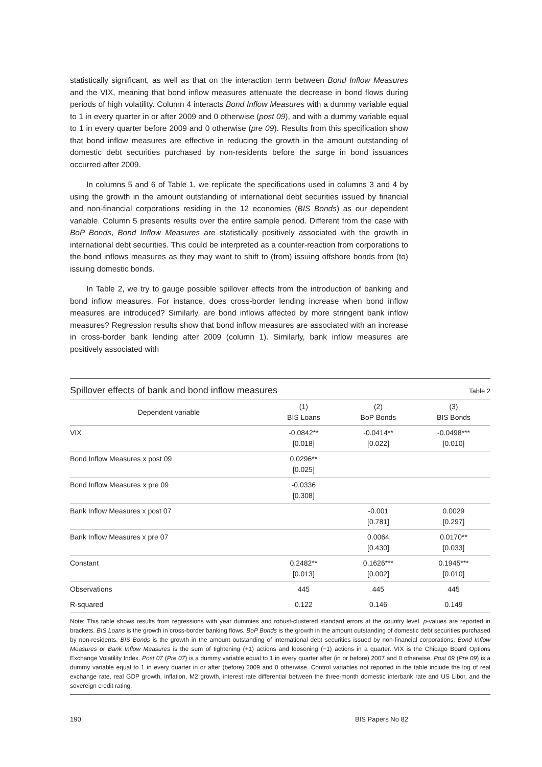statistically significant, as well as that on the interaction term between Bond Inflow Measures and the VIX, meaning that bond inflow measures attenuate the decrease in bond flows during periods of high volatility. Column 4 interacts Bond Inflow Measures with a dummy variable equal to 1 in every quarter in or after 2009 and 0 otherwise (post 09), and with a dummy variable equal to 1 in every quarter before 2009 and 0 otherwise (pre 09). Results from this specification show that bond inflow measures are effective in reducing the growth in the amount outstanding of domestic debt securities purchased by non-residents before the surge in bond issuances occurred after 2009.
In columns 5 and 6 of Table 1, we replicate the specifications used in columns 3 and 4 by using the growth in the amount outstanding of international debt securities issued by financial and non-financial corporations residing in the 12 economies (BIS Bonds) as our dependent variable. Column 5 presents results over the entire sample period. Different from the case with BoP Bonds, Bond Inflow Measures are statistically positively associated with the growth in international debt securities. This could be interpreted as a counter-reaction from corporations to the bond inflows measures as they may want to shift to (from) issuing offshore bonds from (to) issuing domestic bonds.
In Table 2, we try to gauge possible spillover effects from the introduction of banking and bond inflow measures. For instance, does cross-border lending increase when bond inflow measures are introduced? Similarly, are bond inflows affected by more stringent bank inflow measures? Regression results show that bond inflow measures are associated with an increase in cross-border bank lending after 2009 (column 1). Similarly, bank inflow measures are positively associated with
Spillover effects of bank and bond inflow measures Table 2
| Dependent variable | (1) BIS Loans | (2) BoP Bonds | (3) BIS Bonds |
| --- | --- | --- | --- |
| VIX | -0.0842** [0.018] | -0.0414** [0.022] | -0.0498*** [0.010] |
| Bond Inflow Measures x post 09 | 0.0296** [0.025] | | |
| Bond Inflow Measures x pre 09 | -0.0336 [0.308] | | |
| Bank Inflow Measures x post 07 | | -0.001 [0.781] | 0.0029 [0.297] |
| Bank Inflow Measures x pre 07 | | 0.0064 [0.430] | 0.0170** [0.033] |
| Constant | 0.2482** [0.013] | 0.1626*** [0.002] | 0.1945*** [0.010] |
| Observations | 445 | 445 | 445 |
| R-squared | 0.122 | 0.146 | 0.149 |
Note: This table shows results from regressions with year dummies and robust-clustered standard errors at the country level. p-values are reported in brackets. BIS Loans is the growth in cross-border banking flows. BoP Bonds is the growth in the amount outstanding of domestic debt securities purchased by non-residents. BIS Bonds is the growth in the amount outstanding of international debt securities issued by non-financial corporations. Bond Inflow Measures or Bank Inflow Measures is the sum of tightening (+1) actions and loosening (−1) actions in a quarter. VIX is the Chicago Board Options Exchange Volatility Index. Post 07 (Pre 07) is a dummy variable equal to 1 in every quarter after (in or before) 2007 and 0 otherwise. Post 09 (Pre 09) is a dummy variable equal to 1 in every quarter in or after (before) 2009 and 0 otherwise. Control variables not reported in the table include the log of real exchange rate, real GDP growth, inflation, M2 growth, interest rate differential between the three-month domestic interbank rate and US Libor, and the sovereign credit rating.
190 BIS Papers No 82